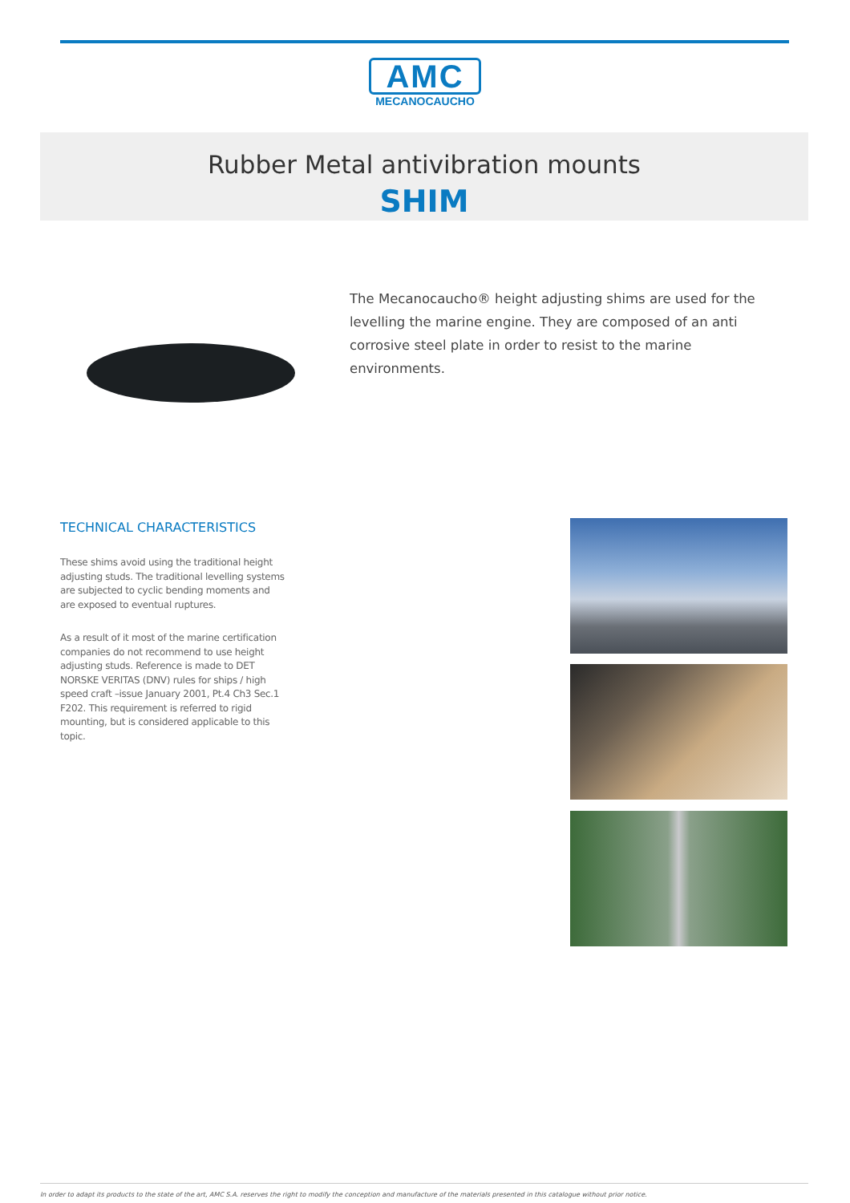AMC
MECANOCAUCHO
Rubber Metal antivibration mounts
SHIM
The Mecanocaucho® height adjusting shims are used for the levelling the marine engine. They are composed of an anti corrosive steel plate in order to resist to the marine environments.
TECHNICAL CHARACTERISTICS
These shims avoid using the traditional height adjusting studs. The traditional levelling systems are subjected to cyclic bending moments and are exposed to eventual ruptures.
As a result of it most of the marine certification companies do not recommend to use height adjusting studs. Reference is made to DET NORSKE VERITAS (DNV) rules for ships / high speed craft –issue January 2001, Pt.4 Ch3 Sec.1 F202. This requirement is referred to rigid mounting, but is considered applicable to this topic.
In order to adapt its products to the state of the art, AMC S.A. reserves the right to modify the conception and manufacture of the materials presented in this catalogue without prior notice.